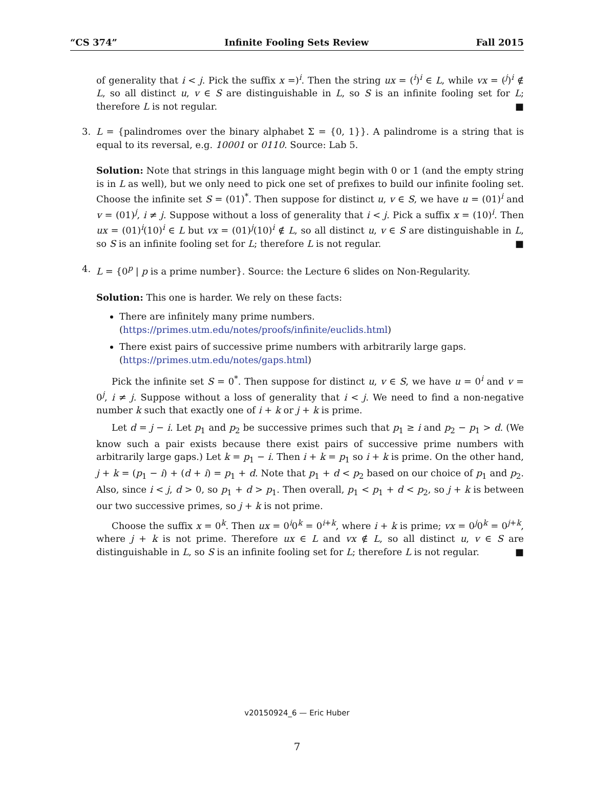“CS 374” Infinite Fooling Sets Review Fall 2015
of generality that i < j. Pick the suffix x =)<sup>i</sup>. Then the string ux = (<sup>i</sup>)<sup>i</sup> ∈ L, while vx = (<sup>j</sup>)<sup>i</sup> ∉ L, so all distinct u, v ∈ S are distinguishable in L, so S is an infinite fooling set for L; therefore L is not regular. ■
3.
L = {palindromes over the binary alphabet Σ = {0, 1}}. A palindrome is a string that is equal to its reversal, e.g. 10001 or 0110. Source: Lab 5.
Solution: Note that strings in this language might begin with 0 or 1 (and the empty string is in L as well), but we only need to pick one set of prefixes to build our infinite fooling set. Choose the infinite set S = (01)<sup>*</sup>. Then suppose for distinct u, v ∈ S, we have u = (01)<sup>i</sup> and v = (01)<sup>j</sup>, i ≠ j. Suppose without a loss of generality that i < j. Pick a suffix x = (10)<sup>i</sup>. Then ux = (01)<sup>i</sup>(10)<sup>i</sup> ∈ L but vx = (01)<sup>j</sup>(10)<sup>i</sup> ∉ L, so all distinct u, v ∈ S are distinguishable in L, so S is an infinite fooling set for L; therefore L is not regular. ■
4.
L = {0<sup>p</sup> | p is a prime number}. Source: the Lecture 6 slides on Non-Regularity.
Solution: This one is harder. We rely on these facts:
There are infinitely many prime numbers.
(https://primes.utm.edu/notes/proofs/infinite/euclids.html)
There exist pairs of successive prime numbers with arbitrarily large gaps.
(https://primes.utm.edu/notes/gaps.html)
Pick the infinite set S = 0<sup>*</sup>. Then suppose for distinct u, v ∈ S, we have u = 0<sup>i</sup> and v = 0<sup>j</sup>, i ≠ j. Suppose without a loss of generality that i < j. We need to find a non-negative number k such that exactly one of i + k or j + k is prime.
Let d = j − i. Let p<sub>1</sub> and p<sub>2</sub> be successive primes such that p<sub>1</sub> ≥ i and p<sub>2</sub> − p<sub>1</sub> > d. (We know such a pair exists because there exist pairs of successive prime numbers with arbitrarily large gaps.) Let k = p<sub>1</sub> − i. Then i + k = p<sub>1</sub> so i + k is prime. On the other hand, j + k = (p<sub>1</sub> − i) + (d + i) = p<sub>1</sub> + d. Note that p<sub>1</sub> + d < p<sub>2</sub> based on our choice of p<sub>1</sub> and p<sub>2</sub>. Also, since i < j, d > 0, so p<sub>1</sub> + d > p<sub>1</sub>. Then overall, p<sub>1</sub> < p<sub>1</sub> + d < p<sub>2</sub>, so j + k is between our two successive primes, so j + k is not prime.
Choose the suffix x = 0<sup>k</sup>. Then ux = 0<sup>i</sup>0<sup>k</sup> = 0<sup>i+k</sup>, where i + k is prime; vx = 0<sup>j</sup>0<sup>k</sup> = 0<sup>j+k</sup>, where j + k is not prime. Therefore ux ∈ L and vx ∉ L, so all distinct u, v ∈ S are distinguishable in L, so S is an infinite fooling set for L; therefore L is not regular. ■
v20150924_6 — Eric Huber
7